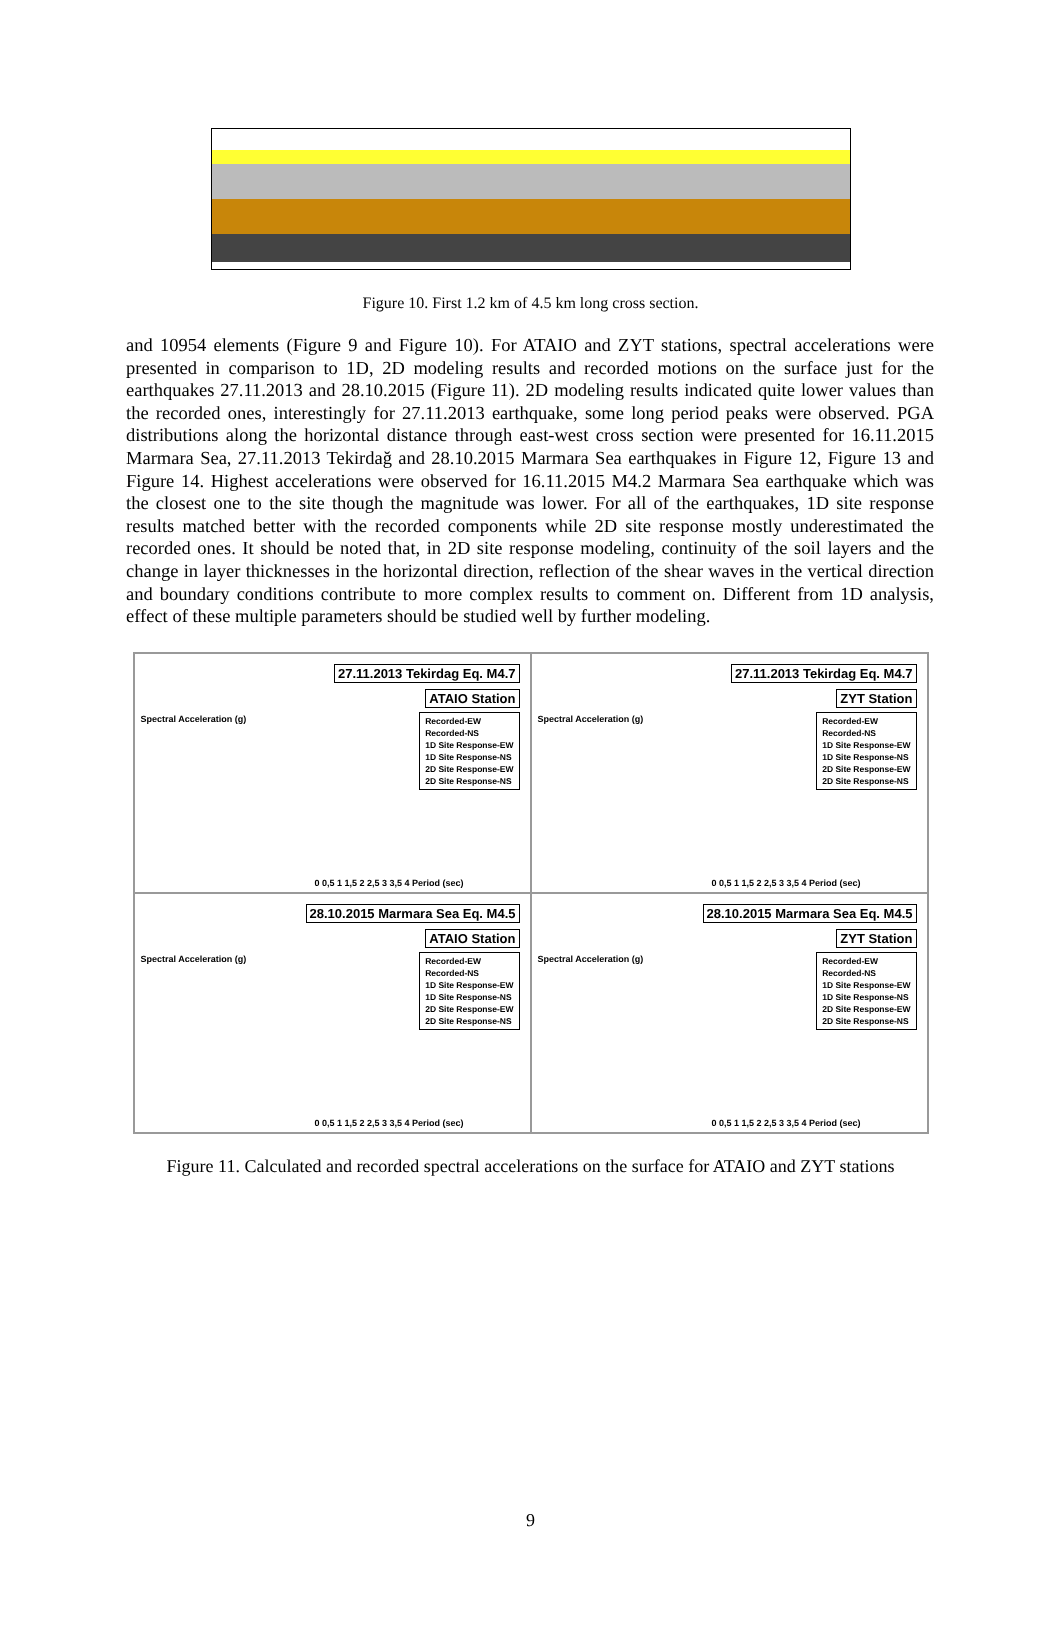Figure 10. First 1.2 km of 4.5 km long cross section.
and 10954 elements (Figure 9 and Figure 10). For ATAIO and ZYT stations, spectral accelerations were presented in comparison to 1D, 2D modeling results and recorded motions on the surface just for the earthquakes 27.11.2013 and 28.10.2015 (Figure 11). 2D modeling results indicated quite lower values than the recorded ones, interestingly for 27.11.2013 earthquake, some long period peaks were observed. PGA distributions along the horizontal distance through east-west cross section were presented for 16.11.2015 Marmara Sea, 27.11.2013 Tekirdağ and 28.10.2015 Marmara Sea earthquakes in Figure 12, Figure 13 and Figure 14. Highest accelerations were observed for 16.11.2015 M4.2 Marmara Sea earthquake which was the closest one to the site though the magnitude was lower. For all of the earthquakes, 1D site response results matched better with the recorded components while 2D site response mostly underestimated the recorded ones. It should be noted that, in 2D site response modeling, continuity of the soil layers and the change in layer thicknesses in the horizontal direction, reflection of the shear waves in the vertical direction and boundary conditions contribute to more complex results to comment on. Different from 1D analysis, effect of these multiple parameters should be studied well by further modeling.
Spectral Acceleration (g)
27.11.2013 Tekirdag Eq. M4.7
ATAIO Station
Recorded-EW
Recorded-NS
1D Site Response-EW
1D Site Response-NS
2D Site Response-EW
2D Site Response-NS
0 0,5 1 1,5 2 2,5 3 3,5 4 Period (sec)
Spectral Acceleration (g)
27.11.2013 Tekirdag Eq. M4.7
ZYT Station
Recorded-EW
Recorded-NS
1D Site Response-EW
1D Site Response-NS
2D Site Response-EW
2D Site Response-NS
0 0,5 1 1,5 2 2,5 3 3,5 4 Period (sec)
Spectral Acceleration (g)
28.10.2015 Marmara Sea Eq. M4.5
ATAIO Station
Recorded-EW
Recorded-NS
1D Site Response-EW
1D Site Response-NS
2D Site Response-EW
2D Site Response-NS
0 0,5 1 1,5 2 2,5 3 3,5 4 Period (sec)
Spectral Acceleration (g)
28.10.2015 Marmara Sea Eq. M4.5
ZYT Station
Recorded-EW
Recorded-NS
1D Site Response-EW
1D Site Response-NS
2D Site Response-EW
2D Site Response-NS
0 0,5 1 1,5 2 2,5 3 3,5 4 Period (sec)
Figure 11. Calculated and recorded spectral accelerations on the surface for ATAIO and ZYT stations
9